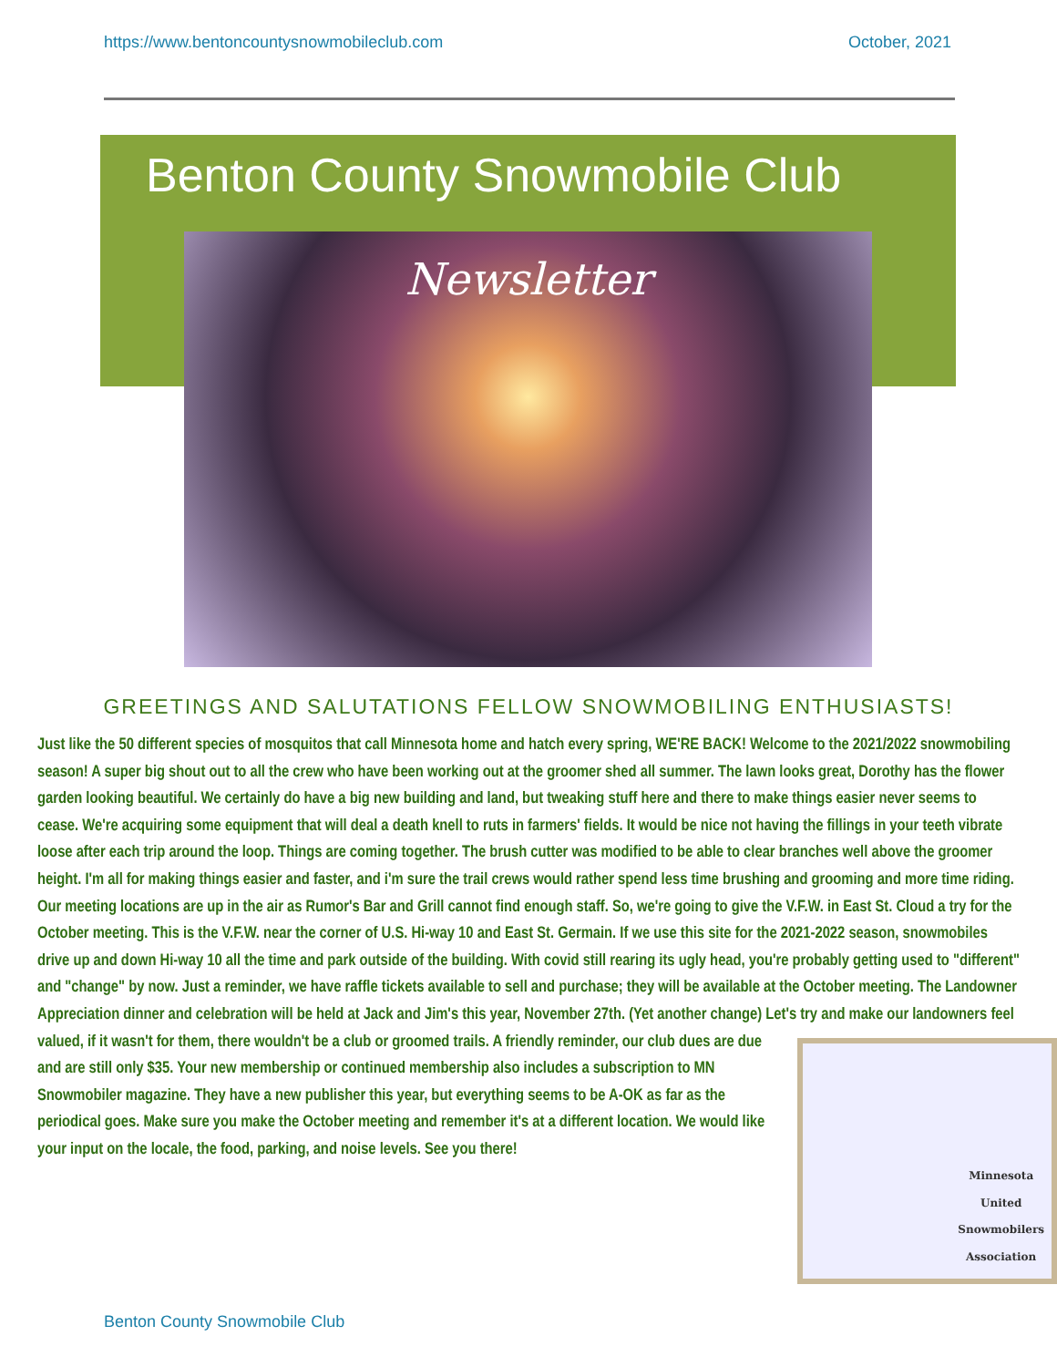https://www.bentoncountysnowmobileclub.com October, 2021
Benton County Snowmobile Club
Newsletter
GREETINGS AND SALUTATIONS FELLOW SNOWMOBILING ENTHUSIASTS!
Just like the 50 different species of mosquitos that call Minnesota home and hatch every spring, WE'RE BACK! Welcome to the 2021/2022 snowmobiling season! A super big shout out to all the crew who have been working out at the groomer shed all summer. The lawn looks great, Dorothy has the flower garden looking beautiful. We certainly do have a big new building and land, but tweaking stuff here and there to make things easier never seems to cease. We're acquiring some equipment that will deal a death knell to ruts in farmers' fields. It would be nice not having the fillings in your teeth vibrate loose after each trip around the loop. Things are coming together. The brush cutter was modified to be able to clear branches well above the groomer height. I'm all for making things easier and faster, and i'm sure the trail crews would rather spend less time brushing and grooming and more time riding. Our meeting locations are up in the air as Rumor's Bar and Grill cannot find enough staff. So, we're going to give the V.F.W. in East St. Cloud a try for the October meeting. This is the V.F.W. near the corner of U.S. Hi-way 10 and East St. Germain. If we use this site for the 2021-2022 season, snowmobiles drive up and down Hi-way 10 all the time and park outside of the building. With covid still rearing its ugly head, you're probably getting used to "different" and "change" by now. Just a reminder, we have raffle tickets available to sell and purchase; they will be available at the October meeting. The Landowner Appreciation dinner and celebration will be held at Jack and Jim's this year, November 27th. (Yet another change) Let's try and make our landowners feel valued, if it wasn't for them, there wouldn't be a club or groomed trails. A friendly
Minnesota
United
Snowmobilers
Association
reminder, our club dues are due and are still only $35. Your new membership or continued membership also includes a subscription to MN Snowmobiler magazine. They have a new publisher this year, but everything seems to be A-OK as far as the periodical goes. Make sure you make the October meeting and remember it's at a different location. We would like your input on the locale, the food, parking, and noise levels. See you there!
Benton County Snowmobile Club